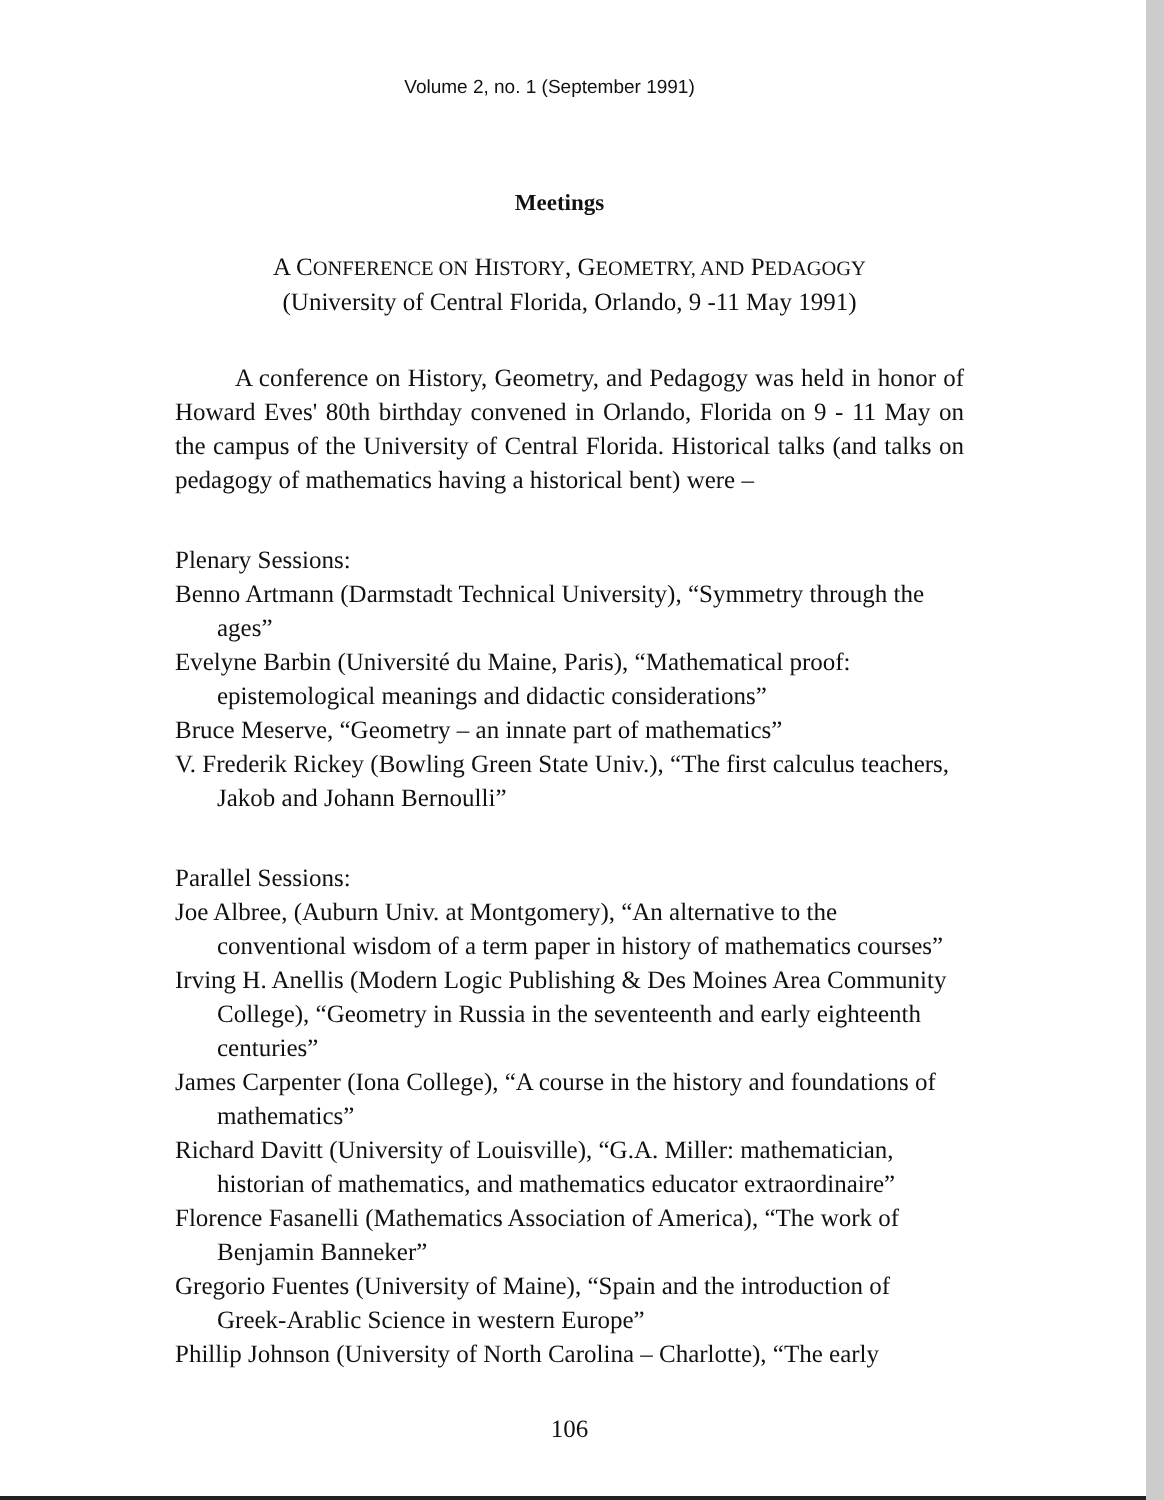Volume 2, no. 1 (September 1991)
Meetings
A CONFERENCE ON HISTORY, GEOMETRY, AND PEDAGOGY
(University of Central Florida, Orlando, 9 -11 May 1991)
A conference on History, Geometry, and Pedagogy was held in honor of Howard Eves' 80th birthday convened in Orlando, Florida on 9 - 11 May on the campus of the University of Central Florida. Historical talks (and talks on pedagogy of mathematics having a historical bent) were –
Plenary Sessions:
Benno Artmann (Darmstadt Technical University), “Symmetry through the ages”
Evelyne Barbin (Université du Maine, Paris), “Mathematical proof: epistemological meanings and didactic considerations”
Bruce Meserve, “Geometry – an innate part of mathematics”
V. Frederik Rickey (Bowling Green State Univ.), “The first calculus teachers, Jakob and Johann Bernoulli”
Parallel Sessions:
Joe Albree, (Auburn Univ. at Montgomery), “An alternative to the conventional wisdom of a term paper in history of mathematics courses”
Irving H. Anellis (Modern Logic Publishing & Des Moines Area Community College), “Geometry in Russia in the seventeenth and early eighteenth centuries”
James Carpenter (Iona College), “A course in the history and foundations of mathematics”
Richard Davitt (University of Louisville), “G.A. Miller: mathematician, historian of mathematics, and mathematics educator extraordinaire”
Florence Fasanelli (Mathematics Association of America), “The work of Benjamin Banneker”
Gregorio Fuentes (University of Maine), “Spain and the introduction of Greek-Arablic Science in western Europe”
Phillip Johnson (University of North Carolina – Charlotte), “The early
106